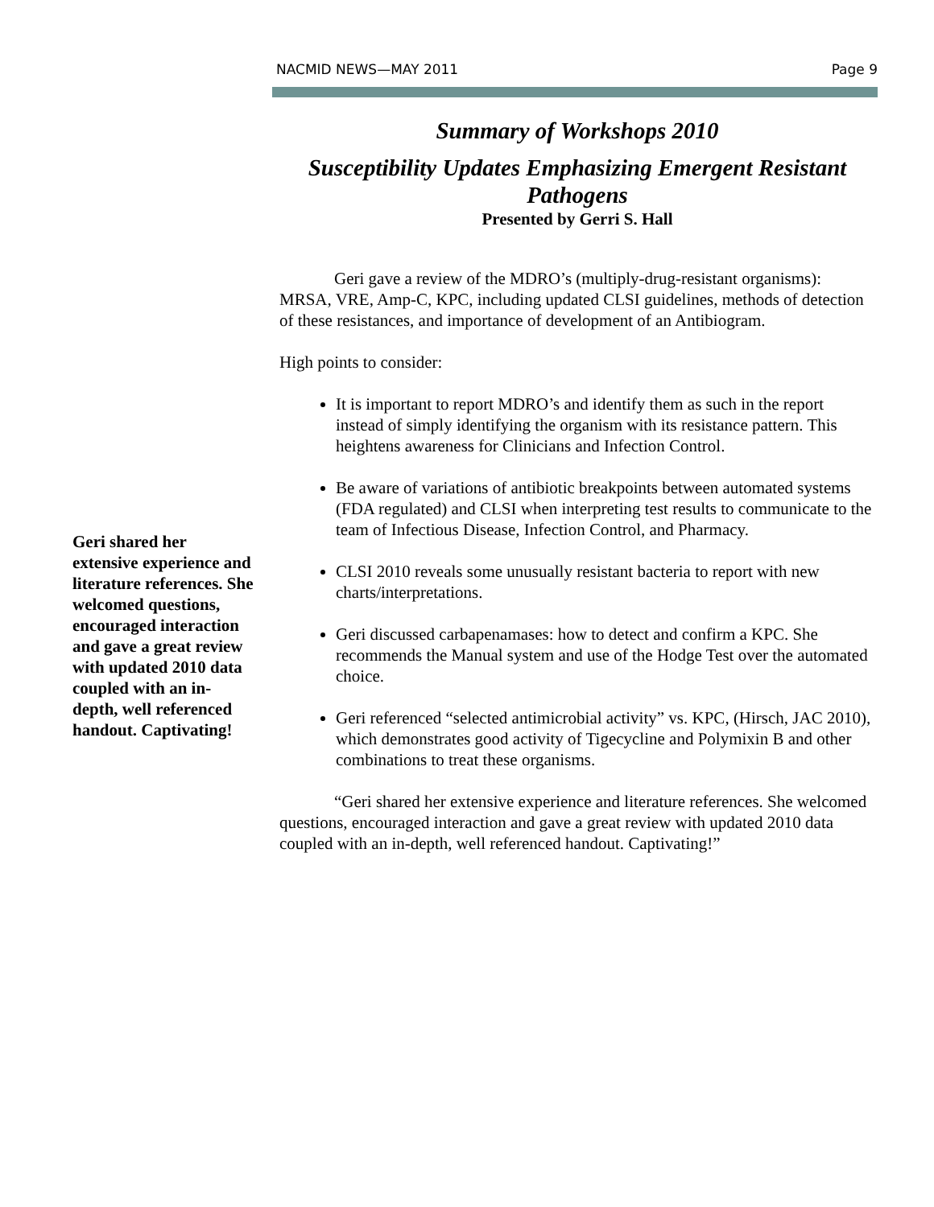NACMID NEWS—MAY 2011 Page 9
Geri shared her extensive experience and literature references. She welcomed questions, encouraged interaction and gave a great review with updated 2010 data coupled with an in-depth, well referenced handout. Captivating!
Summary of Workshops 2010
Susceptibility Updates Emphasizing Emergent Resistant Pathogens
Presented by Gerri S. Hall
Geri gave a review of the MDRO’s (multiply-drug-resistant organisms): MRSA, VRE, Amp-C, KPC, including updated CLSI guidelines, methods of detection of these resistances, and importance of development of an Antibiogram.
High points to consider:
It is important to report MDRO’s and identify them as such in the report instead of simply identifying the organism with its resistance pattern. This heightens awareness for Clinicians and Infection Control.
Be aware of variations of antibiotic breakpoints between automated systems (FDA regulated) and CLSI when interpreting test results to communicate to the team of Infectious Disease, Infection Control, and Pharmacy.
CLSI 2010 reveals some unusually resistant bacteria to report with new charts/interpretations.
Geri discussed carbapenamases: how to detect and confirm a KPC. She recommends the Manual system and use of the Hodge Test over the automated choice.
Geri referenced “selected antimicrobial activity” vs. KPC, (Hirsch, JAC 2010), which demonstrates good activity of Tigecycline and Polymixin B and other combinations to treat these organisms.
“Geri shared her extensive experience and literature references. She welcomed questions, encouraged interaction and gave a great review with updated 2010 data coupled with an in-depth, well referenced handout. Captivating!”